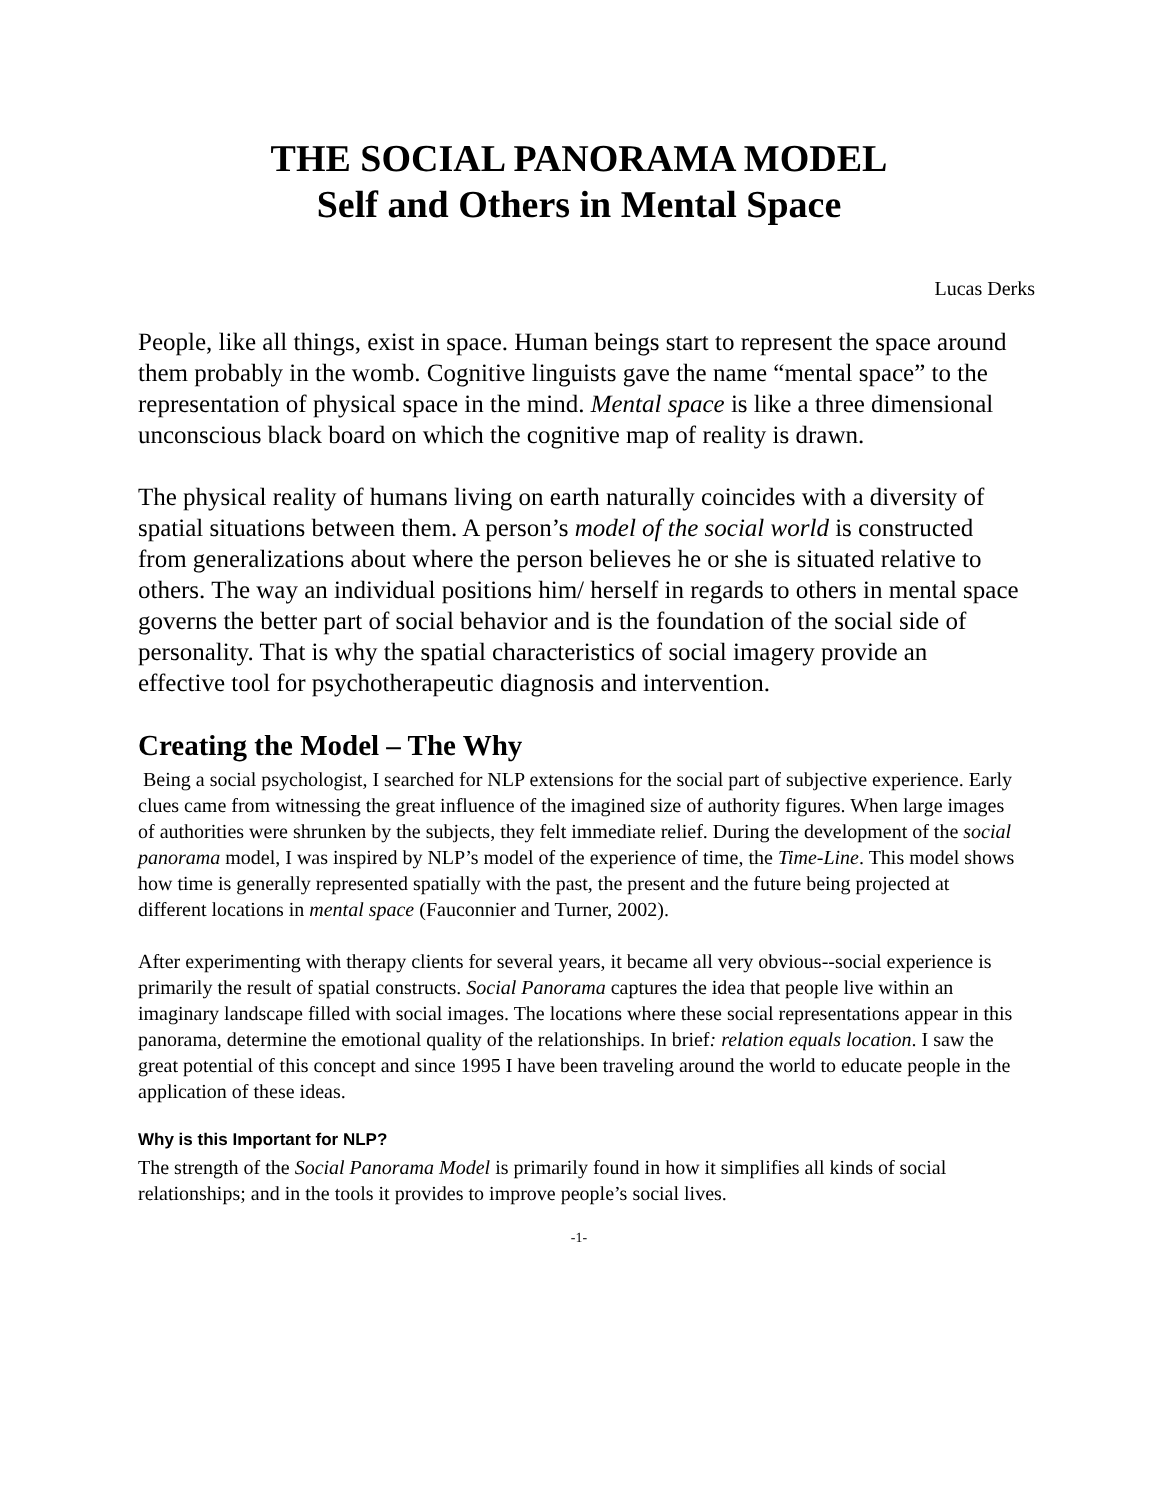THE SOCIAL PANORAMA MODEL
Self and Others in Mental Space
Lucas Derks
People, like all things, exist in space. Human beings start to represent the space around them probably in the womb. Cognitive linguists gave the name “mental space” to the representation of physical space in the mind. Mental space is like a three dimensional unconscious black board on which the cognitive map of reality is drawn.
The physical reality of humans living on earth naturally coincides with a diversity of spatial situations between them. A person’s model of the social world is constructed from generalizations about where the person believes he or she is situated relative to others. The way an individual positions him/ herself in regards to others in mental space governs the better part of social behavior and is the foundation of the social side of personality. That is why the spatial characteristics of social imagery provide an effective tool for psychotherapeutic diagnosis and intervention.
Creating the Model – The Why
Being a social psychologist, I searched for NLP extensions for the social part of subjective experience. Early clues came from witnessing the great influence of the imagined size of authority figures. When large images of authorities were shrunken by the subjects, they felt immediate relief. During the development of the social panorama model, I was inspired by NLP’s model of the experience of time, the Time-Line. This model shows how time is generally represented spatially with the past, the present and the future being projected at different locations in mental space (Fauconnier and Turner, 2002).
After experimenting with therapy clients for several years, it became all very obvious--social experience is primarily the result of spatial constructs. Social Panorama captures the idea that people live within an imaginary landscape filled with social images. The locations where these social representations appear in this panorama, determine the emotional quality of the relationships. In brief: relation equals location. I saw the great potential of this concept and since 1995 I have been traveling around the world to educate people in the application of these ideas.
Why is this Important for NLP?
The strength of the Social Panorama Model is primarily found in how it simplifies all kinds of social relationships; and in the tools it provides to improve people’s social lives.
-1-